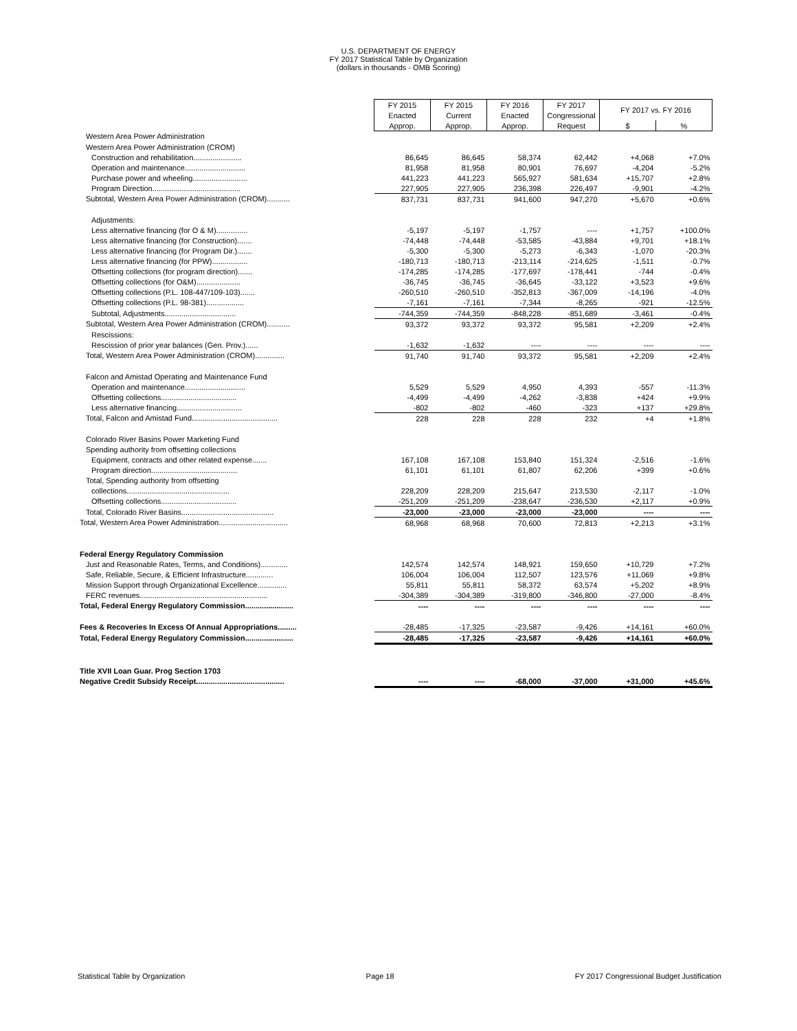U.S. DEPARTMENT OF ENERGY
FY 2017 Statistical Table by Organization
(dollars in thousands - OMB Scoring)
| | FY 2015 | FY 2015 | FY 2016 | FY 2017 | FY 2017 vs. FY 2016 | |
| | Enacted | Current | Enacted | Congressional | | |
| | Approp. | Approp. | Approp. | Request | $ | % |
| Western Area Power Administration | | | | | | |
| Western Area Power Administration (CROM) | | | | | | |
| Construction and rehabilitation....................... | 86,645 | 86,645 | 58,374 | 62,442 | +4,068 | +7.0% |
| Operation and maintenance............................. | 81,958 | 81,958 | 80,901 | 76,697 | -4,204 | -5.2% |
| Purchase power and wheeling.......................... | 441,223 | 441,223 | 565,927 | 581,634 | +15,707 | +2.8% |
| Program Direction.......................................... | 227,905 | 227,905 | 236,398 | 226,497 | -9,901 | -4.2% |
| Subtotal, Western Area Power Administration (CROM)........... | 837,731 | 837,731 | 941,600 | 947,270 | +5,670 | +0.6% |
| Adjustments: | | | | | | |
| Less alternative financing (for O & M)............... | -5,197 | -5,197 | -1,757 | ---- | +1,757 | +100.0% |
| Less alternative financing (for Construction)....... | -74,448 | -74,448 | -53,585 | -43,884 | +9,701 | +18.1% |
| Less alternative financing (for Program Dir.)....... | -5,300 | -5,300 | -5,273 | -6,343 | -1,070 | -20.3% |
| Less alternative financing (for PPW)................. | -180,713 | -180,713 | -213,114 | -214,625 | -1,511 | -0.7% |
| Offsetting collections (for program direction)....... | -174,285 | -174,285 | -177,697 | -178,441 | -744 | -0.4% |
| Offsetting collections (for O&M)..................... | -36,745 | -36,745 | -36,645 | -33,122 | +3,523 | +9.6% |
| Offsetting collections (P.L. 108-447/109-103)....... | -260,510 | -260,510 | -352,813 | -367,009 | -14,196 | -4.0% |
| Offsetting collections (P.L. 98-381).................. | -7,161 | -7,161 | -7,344 | -8,265 | -921 | -12.5% |
| Subtotal, Adjustments.................................. | -744,359 | -744,359 | -848,228 | -851,689 | -3,461 | -0.4% |
| Subtotal, Western Area Power Administration (CROM)........... | 93,372 | 93,372 | 93,372 | 95,581 | +2,209 | +2.4% |
| Rescissions: | | | | | | |
| Rescission of prior year balances (Gen. Prov.)...... | -1,632 | -1,632 | ---- | ---- | ---- | ---- |
| Total, Western Area Power Administration (CROM).............. | 91,740 | 91,740 | 93,372 | 95,581 | +2,209 | +2.4% |
| Falcon and Amistad Operating and Maintenance Fund | | | | | | |
| Operation and maintenance............................. | 5,529 | 5,529 | 4,950 | 4,393 | -557 | -11.3% |
| Offsetting collections.................................... | -4,499 | -4,499 | -4,262 | -3,838 | +424 | +9.9% |
| Less alternative financing............................... | -802 | -802 | -460 | -323 | +137 | +29.8% |
| Total, Falcon and Amistad Fund......................................... | 228 | 228 | 228 | 232 | +4 | +1.8% |
| Colorado River Basins Power Marketing Fund | | | | | | |
| Spending authority from offsetting collections | | | | | | |
| Equipment, contracts and other related expense....... | 167,108 | 167,108 | 153,840 | 151,324 | -2,516 | -1.6% |
| Program direction......................................... | 61,101 | 61,101 | 61,807 | 62,206 | +399 | +0.6% |
| Total, Spending authority from offsetting | | | | | | |
| collections................................................. | 228,209 | 228,209 | 215,647 | 213,530 | -2,117 | -1.0% |
| Offsetting collections.................................... | -251,209 | -251,209 | -238,647 | -236,530 | +2,117 | +0.9% |
| Total, Colorado River Basins............................................ | -23,000 | -23,000 | -23,000 | -23,000 | ---- | ---- |
| Total, Western Area Power Administration................................. | 68,968 | 68,968 | 70,600 | 72,813 | +2,213 | +3.1% |
| Federal Energy Regulatory Commission | | | | | | |
| Just and Reasonable Rates, Terms, and Conditions)............. | 142,574 | 142,574 | 148,921 | 159,650 | +10,729 | +7.2% |
| Safe, Reliable, Secure, & Efficient Infrastructure............. | 106,004 | 106,004 | 112,507 | 123,576 | +11,069 | +9.8% |
| Mission Support through Organizational Excellence.............. | 55,811 | 55,811 | 58,372 | 63,574 | +5,202 | +8.9% |
| FERC revenues............................................................. | -304,389 | -304,389 | -319,800 | -346,800 | -27,000 | -8.4% |
| Total, Federal Energy Regulatory Commission....................... | ---- | ---- | ---- | ---- | ---- | ---- |
| Fees & Recoveries In Excess Of Annual Appropriations......... | -28,485 | -17,325 | -23,587 | -9,426 | +14,161 | +60.0% |
| Total, Federal Energy Regulatory Commission....................... | -28,485 | -17,325 | -23,587 | -9,426 | +14,161 | +60.0% |
| Title XVII Loan Guar. Prog Section 1703 | | | | | | |
| Negative Credit Subsidy Receipt.......................................... | ---- | ---- | -68,000 | -37,000 | +31,000 | +45.6% |
Statistical Table by Organization Page 18 FY 2017 Congressional Budget Justification